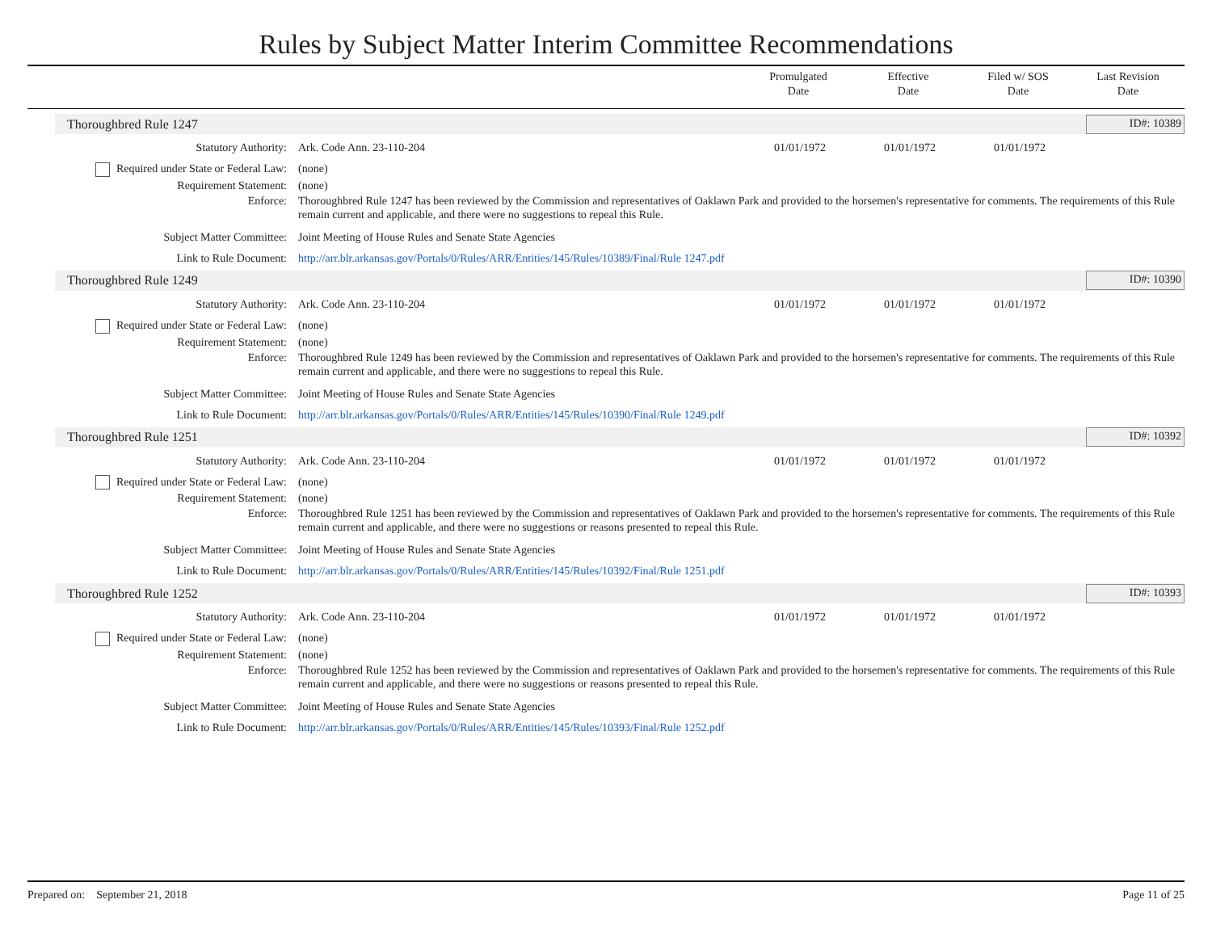Rules by Subject Matter Interim Committee Recommendations
Promulgated
Date
Effective
Date
Filed w/ SOS
Date
Last Revision
Date
Thoroughbred Rule 1247
ID#: 10389
| Statutory Authority: | Ark. Code Ann. 23-110-204 | 01/01/1972 | 01/01/1972 | 01/01/1972 | |
| Required under State or Federal Law: | (none) | | | | |
| Requirement Statement: | (none) | | | | |
| Enforce: | Thoroughbred Rule 1247 has been reviewed by the Commission and representatives of Oaklawn Park and provided to the horsemen's representative for comments. The requirements of this Rule remain current and applicable, and there were no suggestions to repeal this Rule. | | | | |
| Subject Matter Committee: | Joint Meeting of House Rules and Senate State Agencies | | | | |
| Link to Rule Document: | http://arr.blr.arkansas.gov/Portals/0/Rules/ARR/Entities/145/Rules/10389/Final/Rule 1247.pdf | | | | |
Thoroughbred Rule 1249
ID#: 10390
| Statutory Authority: | Ark. Code Ann. 23-110-204 | 01/01/1972 | 01/01/1972 | 01/01/1972 | |
| Required under State or Federal Law: | (none) | | | | |
| Requirement Statement: | (none) | | | | |
| Enforce: | Thoroughbred Rule 1249 has been reviewed by the Commission and representatives of Oaklawn Park and provided to the horsemen's representative for comments. The requirements of this Rule remain current and applicable, and there were no suggestions to repeal this Rule. | | | | |
| Subject Matter Committee: | Joint Meeting of House Rules and Senate State Agencies | | | | |
| Link to Rule Document: | http://arr.blr.arkansas.gov/Portals/0/Rules/ARR/Entities/145/Rules/10390/Final/Rule 1249.pdf | | | | |
Thoroughbred Rule 1251
ID#: 10392
| Statutory Authority: | Ark. Code Ann. 23-110-204 | 01/01/1972 | 01/01/1972 | 01/01/1972 | |
| Required under State or Federal Law: | (none) | | | | |
| Requirement Statement: | (none) | | | | |
| Enforce: | Thoroughbred Rule 1251 has been reviewed by the Commission and representatives of Oaklawn Park and provided to the horsemen's representative for comments. The requirements of this Rule remain current and applicable, and there were no suggestions or reasons presented to repeal this Rule. | | | | |
| Subject Matter Committee: | Joint Meeting of House Rules and Senate State Agencies | | | | |
| Link to Rule Document: | http://arr.blr.arkansas.gov/Portals/0/Rules/ARR/Entities/145/Rules/10392/Final/Rule 1251.pdf | | | | |
Thoroughbred Rule 1252
ID#: 10393
| Statutory Authority: | Ark. Code Ann. 23-110-204 | 01/01/1972 | 01/01/1972 | 01/01/1972 | |
| Required under State or Federal Law: | (none) | | | | |
| Requirement Statement: | (none) | | | | |
| Enforce: | Thoroughbred Rule 1252 has been reviewed by the Commission and representatives of Oaklawn Park and provided to the horsemen's representative for comments. The requirements of this Rule remain current and applicable, and there were no suggestions or reasons presented to repeal this Rule. | | | | |
| Subject Matter Committee: | Joint Meeting of House Rules and Senate State Agencies | | | | |
| Link to Rule Document: | http://arr.blr.arkansas.gov/Portals/0/Rules/ARR/Entities/145/Rules/10393/Final/Rule 1252.pdf | | | | |
Prepared on: September 21, 2018
Page 11 of 25